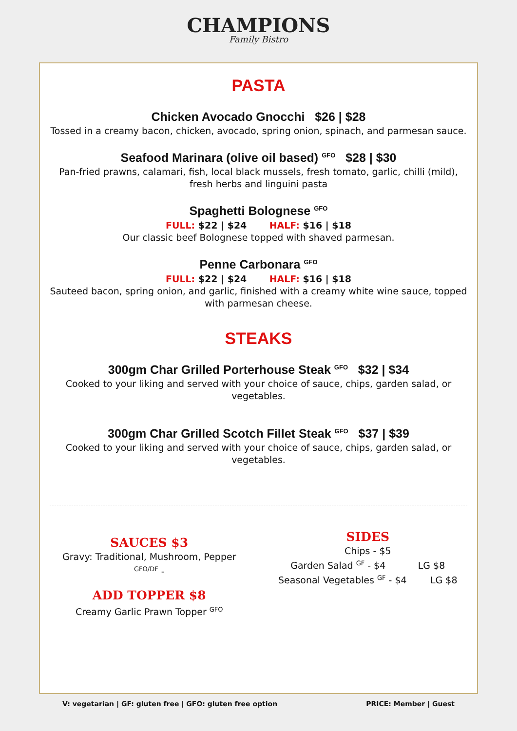CHAMPIONS
Family Bistro
PASTA
Chicken Avocado Gnocchi $26 | $28
Tossed in a creamy bacon, chicken, avocado, spring onion, spinach, and parmesan sauce.
Seafood Marinara (olive oil based) <sup>GFO</sup> $28 | $30
Pan-fried prawns, calamari, fish, local black mussels, fresh tomato, garlic, chilli (mild), fresh herbs and linguini pasta
Spaghetti Bolognese <sup>GFO</sup>
FULL: $22 | $24 HALF: $16 | $18
Our classic beef Bolognese topped with shaved parmesan.
Penne Carbonara <sup>GFO</sup>
FULL: $22 | $24 HALF: $16 | $18
Sauteed bacon, spring onion, and garlic, finished with a creamy white wine sauce, topped with parmesan cheese.
STEAKS
300gm Char Grilled Porterhouse Steak <sup>GFO</sup> $32 | $34
Cooked to your liking and served with your choice of sauce, chips, garden salad, or vegetables.
300gm Char Grilled Scotch Fillet Steak <sup>GFO</sup> $37 | $39
Cooked to your liking and served with your choice of sauce, chips, garden salad, or vegetables.
SAUCES $3
Gravy: Traditional, Mushroom, Pepper <sup>GFO/DF</sup> -
ADD TOPPER $8
Creamy Garlic Prawn Topper <sup>GFO</sup>
SIDES
Chips - $5
Garden Salad <sup>GF</sup> - $4 LG $8
Seasonal Vegetables <sup>GF</sup> - $4 LG $8
V: vegetarian | GF: gluten free | GFO: gluten free option PRICE: Member | Guest